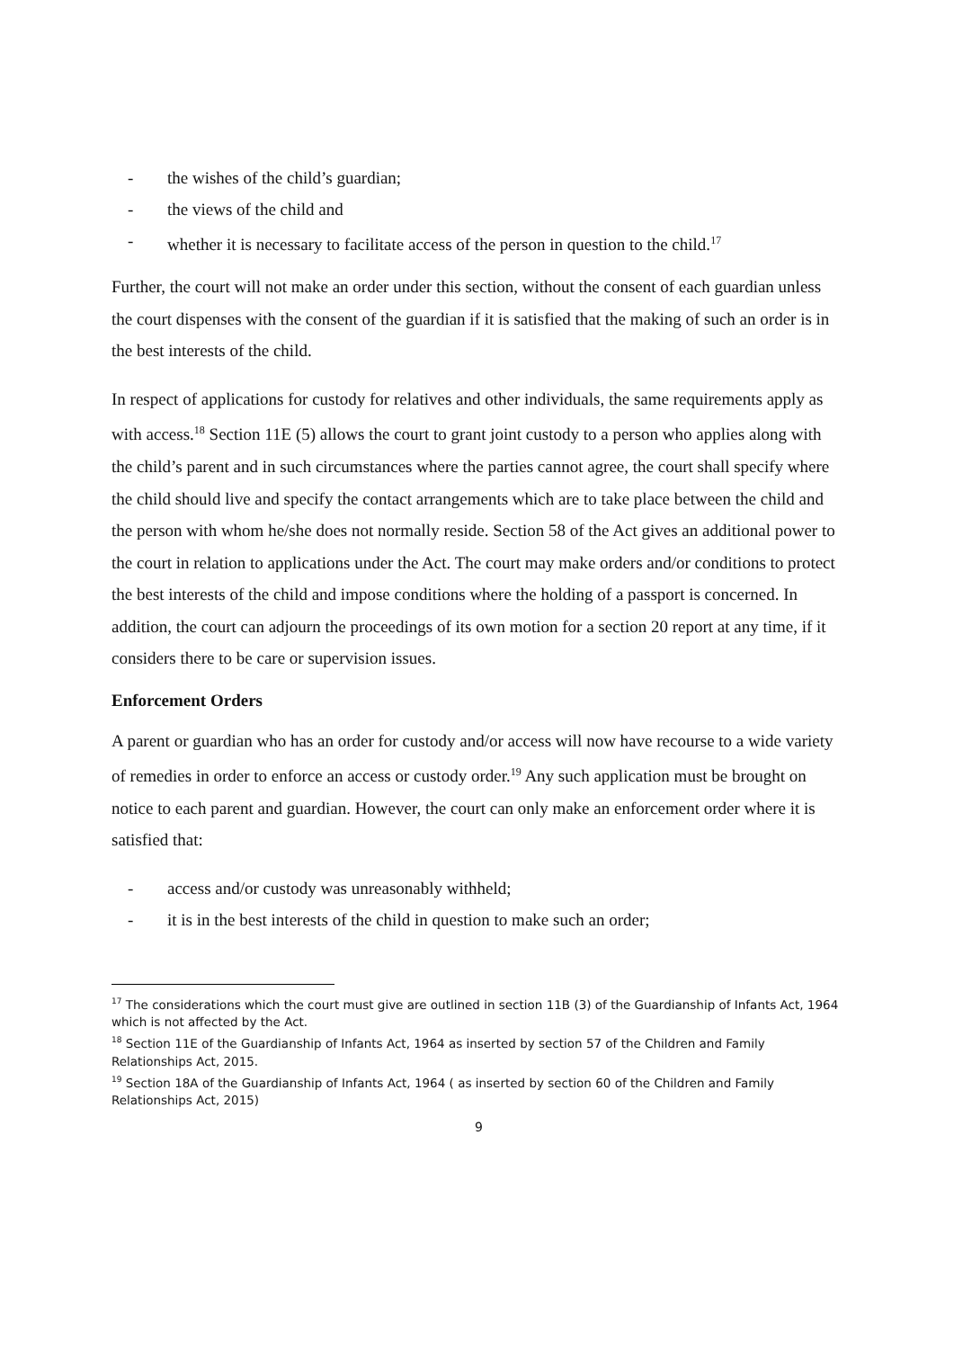- the wishes of the child’s guardian;
- the views of the child and
- whether it is necessary to facilitate access of the person in question to the child.<sup>17</sup>
Further, the court will not make an order under this section, without the consent of each guardian unless the court dispenses with the consent of the guardian if it is satisfied that the making of such an order is in the best interests of the child.
In respect of applications for custody for relatives and other individuals, the same requirements apply as with access.<sup>18</sup> Section 11E (5) allows the court to grant joint custody to a person who applies along with the child’s parent and in such circumstances where the parties cannot agree, the court shall specify where the child should live and specify the contact arrangements which are to take place between the child and the person with whom he/she does not normally reside. Section 58 of the Act gives an additional power to the court in relation to applications under the Act. The court may make orders and/or conditions to protect the best interests of the child and impose conditions where the holding of a passport is concerned. In addition, the court can adjourn the proceedings of its own motion for a section 20 report at any time, if it considers there to be care or supervision issues.
Enforcement Orders
A parent or guardian who has an order for custody and/or access will now have recourse to a wide variety of remedies in order to enforce an access or custody order.<sup>19</sup> Any such application must be brought on notice to each parent and guardian. However, the court can only make an enforcement order where it is satisfied that:
- access and/or custody was unreasonably withheld;
- it is in the best interests of the child in question to make such an order;
<sup>17</sup> The considerations which the court must give are outlined in section 11B (3) of the Guardianship of Infants Act, 1964 which is not affected by the Act.
<sup>18</sup> Section 11E of the Guardianship of Infants Act, 1964 as inserted by section 57 of the Children and Family Relationships Act, 2015.
<sup>19</sup> Section 18A of the Guardianship of Infants Act, 1964 ( as inserted by section 60 of the Children and Family Relationships Act, 2015)
9